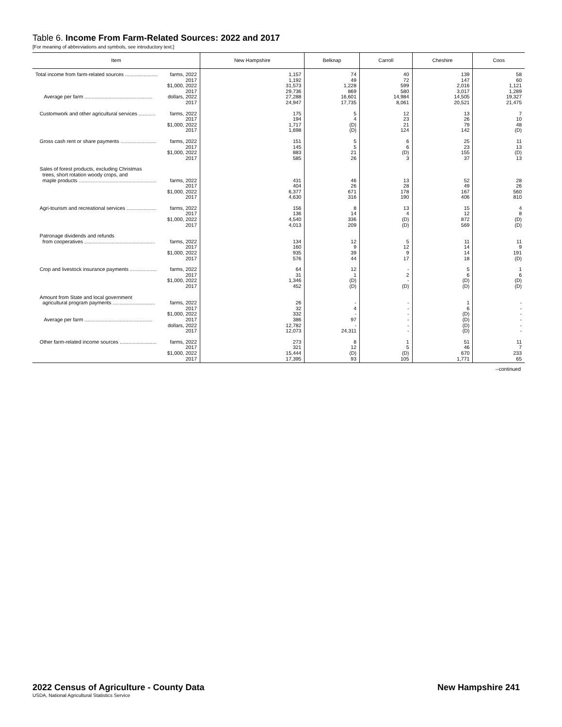Table 6. Income From Farm-Related Sources: 2022 and 2017
[For meaning of abbreviations and symbols, see introductory text.]
| Item | New Hampshire | Belknap | Carroll | Cheshire | Coos |
| --- | --- | --- | --- | --- | --- |
| Total income from farm-related sources ....................... Average per farm ................................................ farms, 2022 2017 $1,000, 2022 2017 dollars, 2022 2017 | 1,157 1,192 31,573 29,736 27,288 24,947 | 74 49 1,228 869 16,601 17,735 | 40 72 599 580 14,984 8,061 | 139 147 2,016 3,017 14,505 20,521 | 58 60 1,121 1,289 19,327 21,475 |
| Customwork and other agricultural services ............ farms, 2022 2017 $1,000, 2022 2017 | 175 194 1,717 1,698 | 5 4 (D) (D) | 12 23 21 124 | 13 26 79 142 | 7 10 48 (D) |
| Gross cash rent or share payments ......................... farms, 2022 2017 $1,000, 2022 2017 | 151 145 883 585 | 5 5 21 26 | 6 6 (D) 3 | 25 23 155 37 | 11 13 (D) 13 |
| Sales of forest products, excluding Christmas trees, short rotation woody crops, and maple products ....................................................... farms, 2022 2017 $1,000, 2022 2017 | 431 404 6,377 4,630 | 46 26 671 316 | 13 28 178 190 | 52 49 167 406 | 28 26 560 810 |
| Agri-tourism and recreational services ..................... farms, 2022 2017 $1,000, 2022 2017 | 156 136 4,540 4,013 | 8 14 336 209 | 13 4 (D) (D) | 15 12 872 569 | 4 8 (D) (D) |
| Patronage dividends and refunds from cooperatives .................................................. farms, 2022 2017 $1,000, 2022 2017 | 134 160 935 576 | 12 9 39 44 | 5 12 9 17 | 11 14 14 18 | 11 9 191 (D) |
| Crop and livestock insurance payments ................... farms, 2022 2017 $1,000, 2022 2017 | 64 31 1,346 452 | 12 1 (D) (D) | - 2 - (D) | 5 6 (D) (D) | 1 6 (D) (D) |
| Amount from State and local government agricultural program payments .............................. Average per farm ................................................ farms, 2022 2017 $1,000, 2022 2017 dollars, 2022 2017 | 26 32 332 386 12,782 12,073 | - 4 - 97 - 24,311 | - - - - - - | 1 6 (D) (D) (D) (D) | - - - - - - |
| Other farm-related income sources .......................... farms, 2022 2017 $1,000, 2022 2017 | 273 321 15,444 17,395 | 8 12 (D) 93 | 1 5 (D) 105 | 51 46 670 1,771 | 11 7 233 65 |
--continued
2022 Census of Agriculture - County Data New Hampshire 241
USDA, National Agricultural Statistics Service